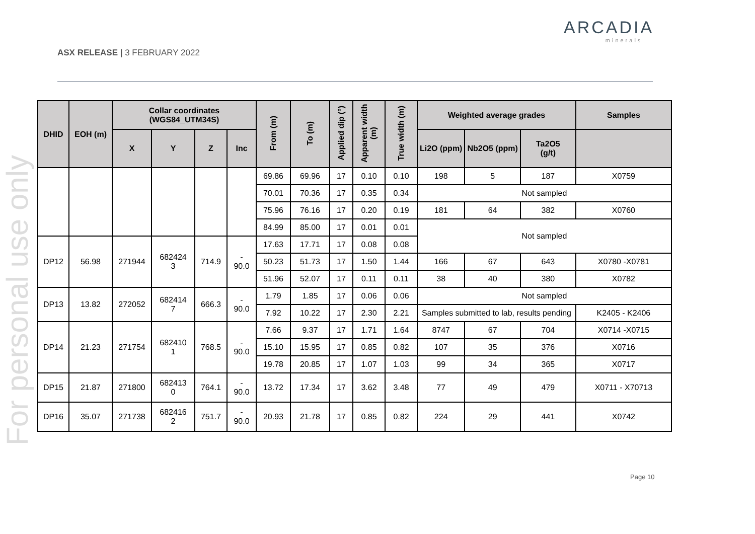ASX RELEASE | 3 FEBRUARY 2022
ARCADIA
minerals
For personal use only
| DHID | EOH (m) | Collar coordinates (WGS84_UTM34S) | | | | From (m) | To (m) | Applied dip (°) | Apparent width (m) | True width (m) | Weighted average grades | | | Samples |
| --- | --- | --- | --- | --- | --- | --- | --- | --- | --- | --- | --- | --- | --- | --- |
| | | X | Y | Z | Inc | | | | | | Li2O (ppm) | Nb2O5 (ppm) | Ta2O5 (g/t) | |
| | | | | | | 69.86 | 69.96 | 17 | 0.10 | 0.10 | 198 | 5 | 187 | X0759 |
| | | | | | | 70.01 | 70.36 | 17 | 0.35 | 0.34 | Not sampled | | | |
| | | | | | | 75.96 | 76.16 | 17 | 0.20 | 0.19 | 181 | 64 | 382 | X0760 |
| | | | | | | 84.99 | 85.00 | 17 | 0.01 | 0.01 | Not sampled | | | |
| DP12 | 56.98 | 271944 | 682424 3 | 714.9 | - 90.0 | 17.63 | 17.71 | 17 | 0.08 | 0.08 | | | | |
| | | | | | | 50.23 | 51.73 | 17 | 1.50 | 1.44 | 166 | 67 | 643 | X0780 -X0781 |
| | | | | | | 51.96 | 52.07 | 17 | 0.11 | 0.11 | 38 | 40 | 380 | X0782 |
| DP13 | 13.82 | 272052 | 682414 7 | 666.3 | - 90.0 | 1.79 | 1.85 | 17 | 0.06 | 0.06 | Not sampled | | | |
| | | | | | | 7.92 | 10.22 | 17 | 2.30 | 2.21 | Samples submitted to lab, results pending | | | K2405 - K2406 |
| DP14 | 21.23 | 271754 | 682410 1 | 768.5 | - 90.0 | 7.66 | 9.37 | 17 | 1.71 | 1.64 | 8747 | 67 | 704 | X0714 -X0715 |
| | | | | | | 15.10 | 15.95 | 17 | 0.85 | 0.82 | 107 | 35 | 376 | X0716 |
| | | | | | | 19.78 | 20.85 | 17 | 1.07 | 1.03 | 99 | 34 | 365 | X0717 |
| DP15 | 21.87 | 271800 | 682413 0 | 764.1 | - 90.0 | 13.72 | 17.34 | 17 | 3.62 | 3.48 | 77 | 49 | 479 | X0711 - X70713 |
| DP16 | 35.07 | 271738 | 682416 2 | 751.7 | - 90.0 | 20.93 | 21.78 | 17 | 0.85 | 0.82 | 224 | 29 | 441 | X0742 |
Page 10